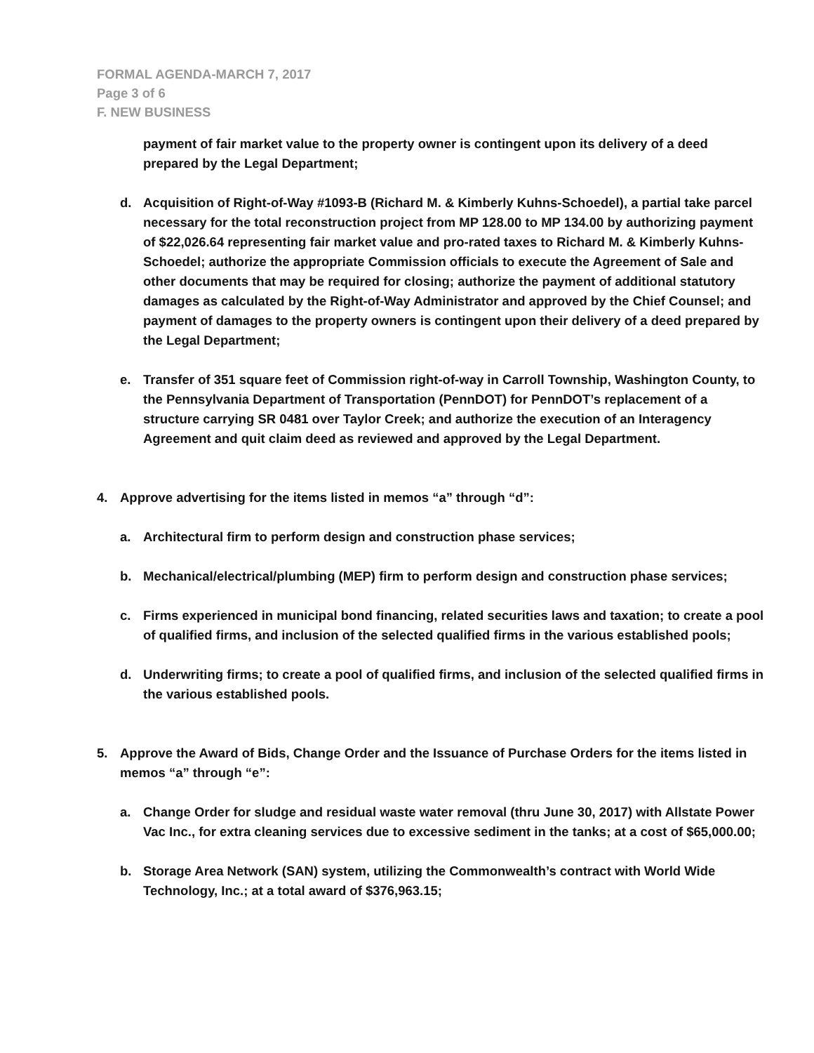FORMAL AGENDA-MARCH 7, 2017
Page 3 of 6
F. NEW BUSINESS
payment of fair market value to the property owner is contingent upon its delivery of a deed prepared by the Legal Department;
d. Acquisition of Right-of-Way #1093-B (Richard M. & Kimberly Kuhns-Schoedel), a partial take parcel necessary for the total reconstruction project from MP 128.00 to MP 134.00 by authorizing payment of $22,026.64 representing fair market value and pro-rated taxes to Richard M. & Kimberly Kuhns-Schoedel; authorize the appropriate Commission officials to execute the Agreement of Sale and other documents that may be required for closing; authorize the payment of additional statutory damages as calculated by the Right-of-Way Administrator and approved by the Chief Counsel; and payment of damages to the property owners is contingent upon their delivery of a deed prepared by the Legal Department;
e. Transfer of 351 square feet of Commission right-of-way in Carroll Township, Washington County, to the Pennsylvania Department of Transportation (PennDOT) for PennDOT’s replacement of a structure carrying SR 0481 over Taylor Creek; and authorize the execution of an Interagency Agreement and quit claim deed as reviewed and approved by the Legal Department.
4. Approve advertising for the items listed in memos “a” through “d”:
a. Architectural firm to perform design and construction phase services;
b. Mechanical/electrical/plumbing (MEP) firm to perform design and construction phase services;
c. Firms experienced in municipal bond financing, related securities laws and taxation; to create a pool of qualified firms, and inclusion of the selected qualified firms in the various established pools;
d. Underwriting firms; to create a pool of qualified firms, and inclusion of the selected qualified firms in the various established pools.
5. Approve the Award of Bids, Change Order and the Issuance of Purchase Orders for the items listed in memos “a” through “e”:
a. Change Order for sludge and residual waste water removal (thru June 30, 2017) with Allstate Power Vac Inc., for extra cleaning services due to excessive sediment in the tanks; at a cost of $65,000.00;
b. Storage Area Network (SAN) system, utilizing the Commonwealth’s contract with World Wide Technology, Inc.; at a total award of $376,963.15;